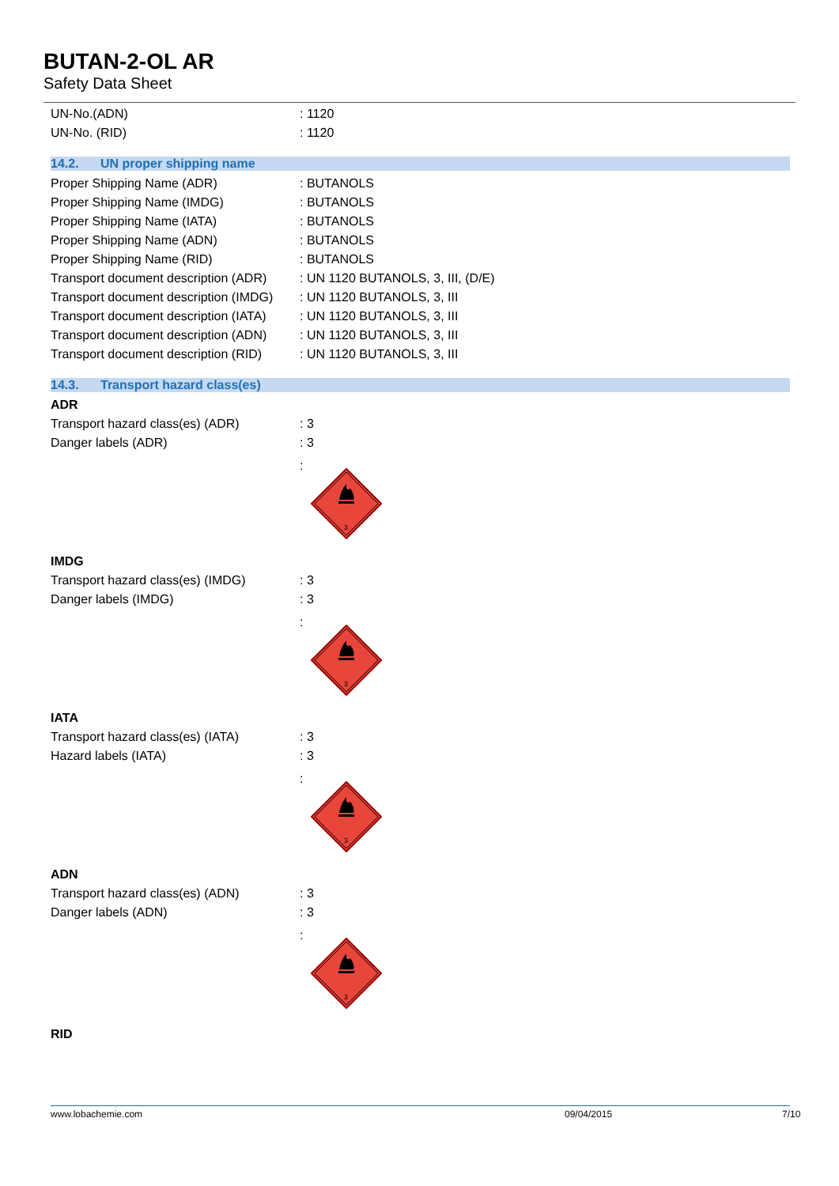BUTAN-2-OL AR
Safety Data Sheet
UN-No.(ADN) : 1120
UN-No. (RID) : 1120
14.2. UN proper shipping name
Proper Shipping Name (ADR) : BUTANOLS
Proper Shipping Name (IMDG) : BUTANOLS
Proper Shipping Name (IATA) : BUTANOLS
Proper Shipping Name (ADN) : BUTANOLS
Proper Shipping Name (RID) : BUTANOLS
Transport document description (ADR)
: UN 1120 BUTANOLS, 3, III, (D/E)
Transport document description (IMDG)
: UN 1120 BUTANOLS, 3, III
Transport document description (IATA)
: UN 1120 BUTANOLS, 3, III
Transport document description (ADN)
: UN 1120 BUTANOLS, 3, III
Transport document description (RID)
: UN 1120 BUTANOLS, 3, III
14.3. Transport hazard class(es)
ADR
Transport hazard class(es) (ADR) : 3
Danger labels (ADR) : 3
:
3
IMDG
Transport hazard class(es) (IMDG)
: 3
Danger labels (IMDG) : 3
:
3
IATA
Transport hazard class(es) (IATA)
: 3
Hazard labels (IATA) : 3
:
3
ADN
Transport hazard class(es) (ADN) : 3
Danger labels (ADN) : 3
:
3
RID
www.lobachemie.com 09/04/2015 7/10